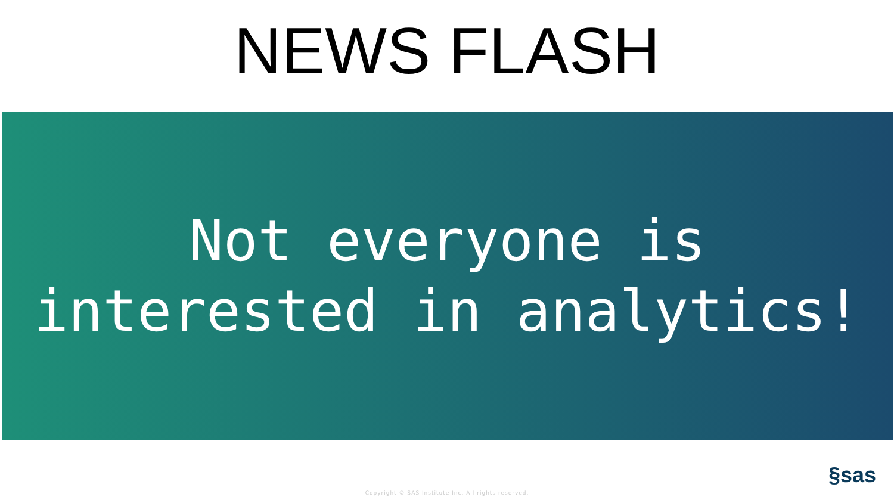NEWS FLASH
Not everyone is
interested in analytics!
§sas
Copyright © SAS Institute Inc. All rights reserved.